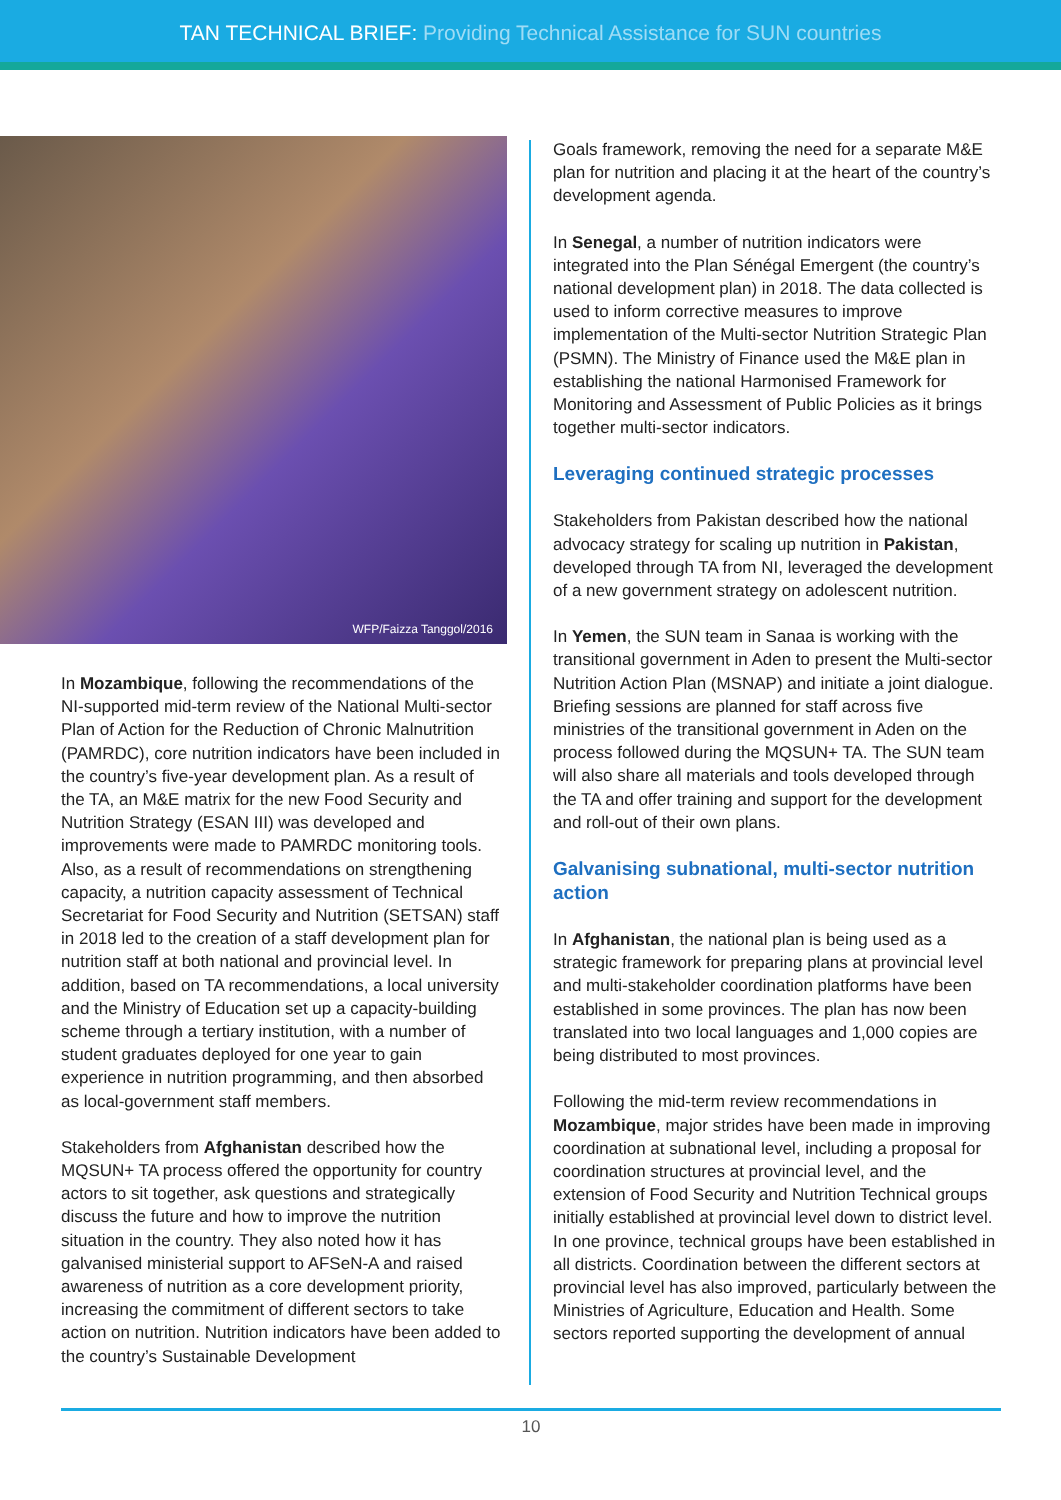TAN TECHNICAL BRIEF: Providing Technical Assistance for SUN countries
WFP/Faizza Tanggol/2016
In Mozambique, following the recommendations of the NI-supported mid-term review of the National Multi-sector Plan of Action for the Reduction of Chronic Malnutrition (PAMRDC), core nutrition indicators have been included in the country’s five-year development plan. As a result of the TA, an M&E matrix for the new Food Security and Nutrition Strategy (ESAN III) was developed and improvements were made to PAMRDC monitoring tools. Also, as a result of recommendations on strengthening capacity, a nutrition capacity assessment of Technical Secretariat for Food Security and Nutrition (SETSAN) staff in 2018 led to the creation of a staff development plan for nutrition staff at both national and provincial level. In addition, based on TA recommendations, a local university and the Ministry of Education set up a capacity-building scheme through a tertiary institution, with a number of student graduates deployed for one year to gain experience in nutrition programming, and then absorbed as local-government staff members.
Stakeholders from Afghanistan described how the MQSUN+ TA process offered the opportunity for country actors to sit together, ask questions and strategically discuss the future and how to improve the nutrition situation in the country. They also noted how it has galvanised ministerial support to AFSeN-A and raised awareness of nutrition as a core development priority, increasing the commitment of different sectors to take action on nutrition. Nutrition indicators have been added to the country’s Sustainable Development
Goals framework, removing the need for a separate M&E plan for nutrition and placing it at the heart of the country’s development agenda.
In Senegal, a number of nutrition indicators were integrated into the Plan Sénégal Emergent (the country’s national development plan) in 2018. The data collected is used to inform corrective measures to improve implementation of the Multi-sector Nutrition Strategic Plan (PSMN). The Ministry of Finance used the M&E plan in establishing the national Harmonised Framework for Monitoring and Assessment of Public Policies as it brings together multi-sector indicators.
Leveraging continued strategic processes
Stakeholders from Pakistan described how the national advocacy strategy for scaling up nutrition in Pakistan, developed through TA from NI, leveraged the development of a new government strategy on adolescent nutrition.
In Yemen, the SUN team in Sanaa is working with the transitional government in Aden to present the Multi-sector Nutrition Action Plan (MSNAP) and initiate a joint dialogue. Briefing sessions are planned for staff across five ministries of the transitional government in Aden on the process followed during the MQSUN+ TA. The SUN team will also share all materials and tools developed through the TA and offer training and support for the development and roll-out of their own plans.
Galvanising subnational, multi-sector nutrition action
In Afghanistan, the national plan is being used as a strategic framework for preparing plans at provincial level and multi-stakeholder coordination platforms have been established in some provinces. The plan has now been translated into two local languages and 1,000 copies are being distributed to most provinces.
Following the mid-term review recommendations in Mozambique, major strides have been made in improving coordination at subnational level, including a proposal for coordination structures at provincial level, and the extension of Food Security and Nutrition Technical groups initially established at provincial level down to district level. In one province, technical groups have been established in all districts. Coordination between the different sectors at provincial level has also improved, particularly between the Ministries of Agriculture, Education and Health. Some sectors reported supporting the development of annual
10